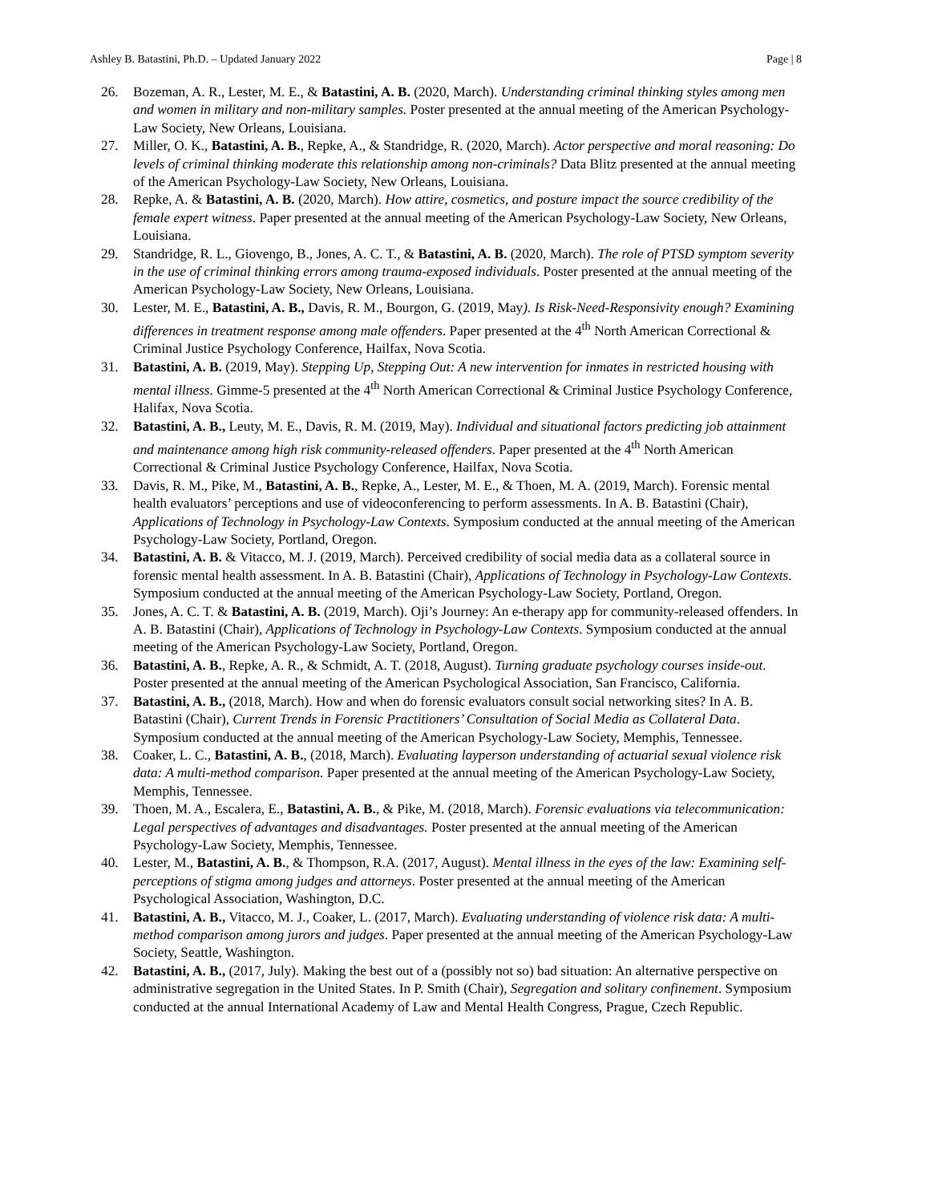Ashley B. Batastini, Ph.D. – Updated January 2022 Page | 8
26. Bozeman, A. R., Lester, M. E., & Batastini, A. B. (2020, March). Understanding criminal thinking styles among men and women in military and non-military samples. Poster presented at the annual meeting of the American Psychology-Law Society, New Orleans, Louisiana.
27. Miller, O. K., Batastini, A. B., Repke, A., & Standridge, R. (2020, March). Actor perspective and moral reasoning: Do levels of criminal thinking moderate this relationship among non-criminals? Data Blitz presented at the annual meeting of the American Psychology-Law Society, New Orleans, Louisiana.
28. Repke, A. & Batastini, A. B. (2020, March). How attire, cosmetics, and posture impact the source credibility of the female expert witness. Paper presented at the annual meeting of the American Psychology-Law Society, New Orleans, Louisiana.
29. Standridge, R. L., Giovengo, B., Jones, A. C. T., & Batastini, A. B. (2020, March). The role of PTSD symptom severity in the use of criminal thinking errors among trauma-exposed individuals. Poster presented at the annual meeting of the American Psychology-Law Society, New Orleans, Louisiana.
30. Lester, M. E., Batastini, A. B., Davis, R. M., Bourgon, G. (2019, May). Is Risk-Need-Responsivity enough? Examining differences in treatment response among male offenders. Paper presented at the 4<sup>th</sup> North American Correctional & Criminal Justice Psychology Conference, Hailfax, Nova Scotia.
31. Batastini, A. B. (2019, May). Stepping Up, Stepping Out: A new intervention for inmates in restricted housing with mental illness. Gimme-5 presented at the 4<sup>th</sup> North American Correctional & Criminal Justice Psychology Conference, Halifax, Nova Scotia.
32. Batastini, A. B., Leuty, M. E., Davis, R. M. (2019, May). Individual and situational factors predicting job attainment and maintenance among high risk community-released offenders. Paper presented at the 4<sup>th</sup> North American Correctional & Criminal Justice Psychology Conference, Hailfax, Nova Scotia.
33. Davis, R. M., Pike, M., Batastini, A. B., Repke, A., Lester, M. E., & Thoen, M. A. (2019, March). Forensic mental health evaluators’ perceptions and use of videoconferencing to perform assessments. In A. B. Batastini (Chair), Applications of Technology in Psychology-Law Contexts. Symposium conducted at the annual meeting of the American Psychology-Law Society, Portland, Oregon.
34. Batastini, A. B. & Vitacco, M. J. (2019, March). Perceived credibility of social media data as a collateral source in forensic mental health assessment. In A. B. Batastini (Chair), Applications of Technology in Psychology-Law Contexts. Symposium conducted at the annual meeting of the American Psychology-Law Society, Portland, Oregon.
35. Jones, A. C. T. & Batastini, A. B. (2019, March). Oji’s Journey: An e-therapy app for community-released offenders. In A. B. Batastini (Chair), Applications of Technology in Psychology-Law Contexts. Symposium conducted at the annual meeting of the American Psychology-Law Society, Portland, Oregon.
36. Batastini, A. B., Repke, A. R., & Schmidt, A. T. (2018, August). Turning graduate psychology courses inside-out. Poster presented at the annual meeting of the American Psychological Association, San Francisco, California.
37. Batastini, A. B., (2018, March). How and when do forensic evaluators consult social networking sites? In A. B. Batastini (Chair), Current Trends in Forensic Practitioners’ Consultation of Social Media as Collateral Data. Symposium conducted at the annual meeting of the American Psychology-Law Society, Memphis, Tennessee.
38. Coaker, L. C., Batastini, A. B., (2018, March). Evaluating layperson understanding of actuarial sexual violence risk data: A multi-method comparison. Paper presented at the annual meeting of the American Psychology-Law Society, Memphis, Tennessee.
39. Thoen, M. A., Escalera, E., Batastini, A. B., & Pike, M. (2018, March). Forensic evaluations via telecommunication: Legal perspectives of advantages and disadvantages. Poster presented at the annual meeting of the American Psychology-Law Society, Memphis, Tennessee.
40. Lester, M., Batastini, A. B., & Thompson, R.A. (2017, August). Mental illness in the eyes of the law: Examining self-perceptions of stigma among judges and attorneys. Poster presented at the annual meeting of the American Psychological Association, Washington, D.C.
41. Batastini, A. B., Vitacco, M. J., Coaker, L. (2017, March). Evaluating understanding of violence risk data: A multi-method comparison among jurors and judges. Paper presented at the annual meeting of the American Psychology-Law Society, Seattle, Washington.
42. Batastini, A. B., (2017, July). Making the best out of a (possibly not so) bad situation: An alternative perspective on administrative segregation in the United States. In P. Smith (Chair), Segregation and solitary confinement. Symposium conducted at the annual International Academy of Law and Mental Health Congress, Prague, Czech Republic.